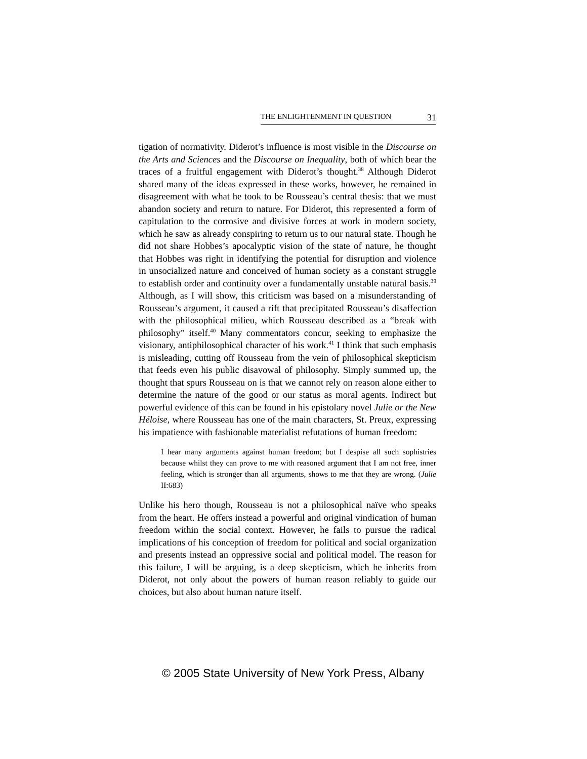THE ENLIGHTENMENT IN QUESTION 31
tigation of normativity. Diderot’s influence is most visible in the Discourse on the Arts and Sciences and the Discourse on Inequality, both of which bear the traces of a fruitful engagement with Diderot’s thought.<sup>38</sup> Although Diderot shared many of the ideas expressed in these works, however, he remained in disagreement with what he took to be Rousseau’s central thesis: that we must abandon society and return to nature. For Diderot, this represented a form of capitulation to the corrosive and divisive forces at work in modern society, which he saw as already conspiring to return us to our natural state. Though he did not share Hobbes’s apocalyptic vision of the state of nature, he thought that Hobbes was right in identifying the potential for disruption and violence in unsocialized nature and conceived of human society as a constant struggle to establish order and continuity over a fundamentally unstable natural basis.<sup>39</sup> Although, as I will show, this criticism was based on a misunderstanding of Rousseau’s argument, it caused a rift that precipitated Rousseau’s disaffection with the philosophical milieu, which Rousseau described as a “break with philosophy” itself.<sup>40</sup> Many commentators concur, seeking to emphasize the visionary, antiphilosophical character of his work.<sup>41</sup> I think that such emphasis is misleading, cutting off Rousseau from the vein of philosophical skepticism that feeds even his public disavowal of philosophy. Simply summed up, the thought that spurs Rousseau on is that we cannot rely on reason alone either to determine the nature of the good or our status as moral agents. Indirect but powerful evidence of this can be found in his epistolary novel Julie or the New Héloise, where Rousseau has one of the main characters, St. Preux, expressing his impatience with fashionable materialist refutations of human freedom:
I hear many arguments against human freedom; but I despise all such sophistries because whilst they can prove to me with reasoned argument that I am not free, inner feeling, which is stronger than all arguments, shows to me that they are wrong. (Julie II:683)
Unlike his hero though, Rousseau is not a philosophical naïve who speaks from the heart. He offers instead a powerful and original vindication of human freedom within the social context. However, he fails to pursue the radical implications of his conception of freedom for political and social organization and presents instead an oppressive social and political model. The reason for this failure, I will be arguing, is a deep skepticism, which he inherits from Diderot, not only about the powers of human reason reliably to guide our choices, but also about human nature itself.
© 2005 State University of New York Press, Albany